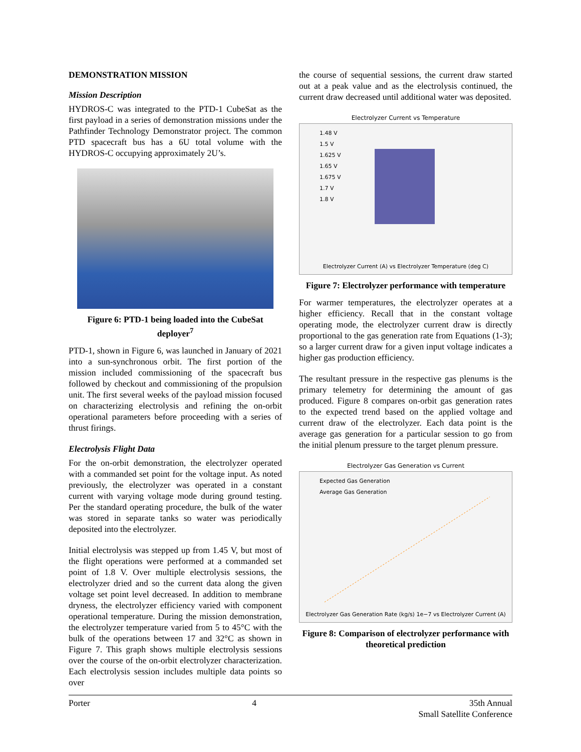DEMONSTRATION MISSION
Mission Description
HYDROS-C was integrated to the PTD-1 CubeSat as the first payload in a series of demonstration missions under the Pathfinder Technology Demonstrator project. The common PTD spacecraft bus has a 6U total volume with the HYDROS-C occupying approximately 2U’s.
Figure 6: PTD-1 being loaded into the CubeSat deployer<sup>7</sup>
PTD-1, shown in Figure 6, was launched in January of 2021 into a sun-synchronous orbit. The first portion of the mission included commissioning of the spacecraft bus followed by checkout and commissioning of the propulsion unit. The first several weeks of the payload mission focused on characterizing electrolysis and refining the on-orbit operational parameters before proceeding with a series of thrust firings.
Electrolysis Flight Data
For the on-orbit demonstration, the electrolyzer operated with a commanded set point for the voltage input. As noted previously, the electrolyzer was operated in a constant current with varying voltage mode during ground testing. Per the standard operating procedure, the bulk of the water was stored in separate tanks so water was periodically deposited into the electrolyzer.
Initial electrolysis was stepped up from 1.45 V, but most of the flight operations were performed at a commanded set point of 1.8 V. Over multiple electrolysis sessions, the electrolyzer dried and so the current data along the given voltage set point level decreased. In addition to membrane dryness, the electrolyzer efficiency varied with component operational temperature. During the mission demonstration, the electrolyzer temperature varied from 5 to 45°C with the bulk of the operations between 17 and 32°C as shown in Figure 7. This graph shows multiple electrolysis sessions over the course of the on-orbit electrolyzer characterization. Each electrolysis session includes multiple data points so over
the course of sequential sessions, the current draw started out at a peak value and as the electrolysis continued, the current draw decreased until additional water was deposited.
Electrolyzer Current vs Temperature
1.48 V
1.5 V
1.625 V
1.65 V
1.675 V
1.7 V
1.8 V
Electrolyzer Current (A) vs Electrolyzer Temperature (deg C)
Figure 7: Electrolyzer performance with temperature
For warmer temperatures, the electrolyzer operates at a higher efficiency. Recall that in the constant voltage operating mode, the electrolyzer current draw is directly proportional to the gas generation rate from Equations (1-3); so a larger current draw for a given input voltage indicates a higher gas production efficiency.
The resultant pressure in the respective gas plenums is the primary telemetry for determining the amount of gas produced. Figure 8 compares on-orbit gas generation rates to the expected trend based on the applied voltage and current draw of the electrolyzer. Each data point is the average gas generation for a particular session to go from the initial plenum pressure to the target plenum pressure.
Electrolyzer Gas Generation vs Current
Expected Gas Generation
Average Gas Generation
Electrolyzer Gas Generation Rate (kg/s) 1e−7 vs Electrolyzer Current (A)
Figure 8: Comparison of electrolyzer performance with theoretical prediction
Porter 4 35th Annual
Small Satellite Conference